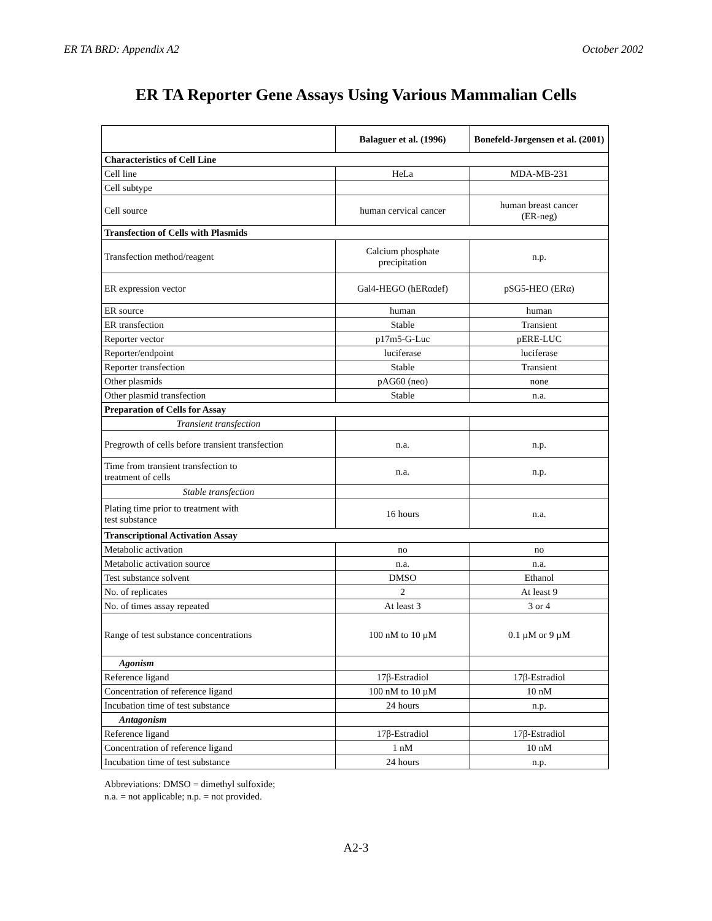ER TA BRD: Appendix A2 October 2002
ER TA Reporter Gene Assays Using Various Mammalian Cells
| | Balaguer et al. (1996) | Bonefeld-Jørgensen et al. (2001) |
| --- | --- | --- |
| Characteristics of Cell Line | | |
| Cell line | HeLa | MDA-MB-231 |
| Cell subtype | | |
| Cell source | human cervical cancer | human breast cancer (ER-neg) |
| Transfection of Cells with Plasmids | | |
| Transfection method/reagent | Calcium phosphate precipitation | n.p. |
| ER expression vector | Gal4-HEGO (hERαdef) | pSG5-HEO (ERα) |
| ER source | human | human |
| ER transfection | Stable | Transient |
| Reporter vector | p17m5-G-Luc | pERE-LUC |
| Reporter/endpoint | luciferase | luciferase |
| Reporter transfection | Stable | Transient |
| Other plasmids | pAG60 (neo) | none |
| Other plasmid transfection | Stable | n.a. |
| Preparation of Cells for Assay | | |
| Transient transfection | | |
| Pregrowth of cells before transient transfection | n.a. | n.p. |
| Time from transient transfection to treatment of cells | n.a. | n.p. |
| Stable transfection | | |
| Plating time prior to treatment with test substance | 16 hours | n.a. |
| Transcriptional Activation Assay | | |
| Metabolic activation | no | no |
| Metabolic activation source | n.a. | n.a. |
| Test substance solvent | DMSO | Ethanol |
| No. of replicates | 2 | At least 9 |
| No. of times assay repeated | At least 3 | 3 or 4 |
| Range of test substance concentrations | 100 nM to 10 µM | 0.1 µM or 9 µM |
| Agonism | | |
| Reference ligand | 17β-Estradiol | 17β-Estradiol |
| Concentration of reference ligand | 100 nM to 10 µM | 10 nM |
| Incubation time of test substance | 24 hours | n.p. |
| Antagonism | | |
| Reference ligand | 17β-Estradiol | 17β-Estradiol |
| Concentration of reference ligand | 1 nM | 10 nM |
| Incubation time of test substance | 24 hours | n.p. |
Abbreviations: DMSO = dimethyl sulfoxide;
n.a. = not applicable; n.p. = not provided.
A2-3